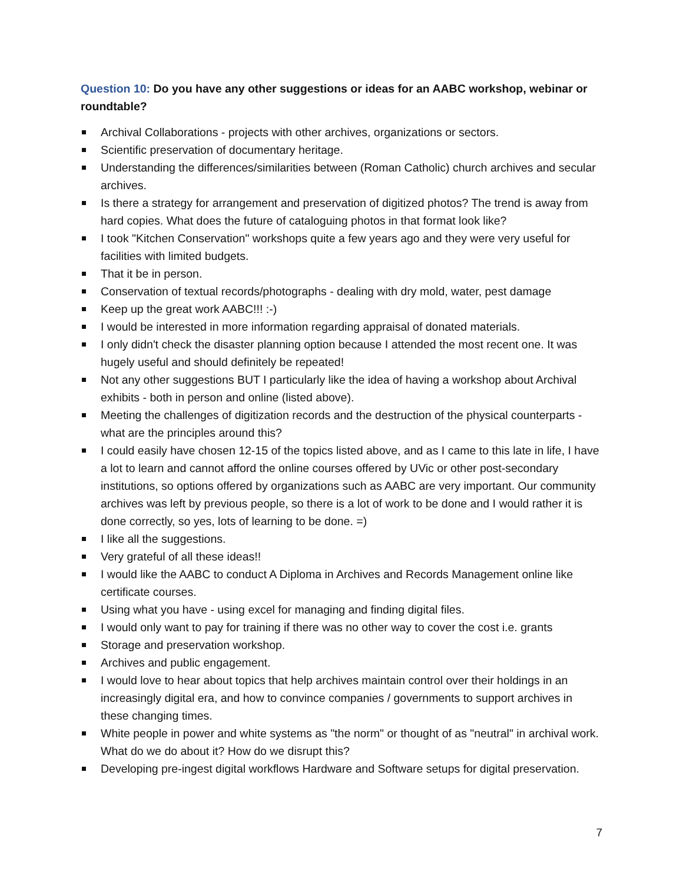Question 10: Do you have any other suggestions or ideas for an AABC workshop, webinar or roundtable?
Archival Collaborations - projects with other archives, organizations or sectors.
Scientific preservation of documentary heritage.
Understanding the differences/similarities between (Roman Catholic) church archives and secular archives.
Is there a strategy for arrangement and preservation of digitized photos? The trend is away from hard copies. What does the future of cataloguing photos in that format look like?
I took "Kitchen Conservation" workshops quite a few years ago and they were very useful for facilities with limited budgets.
That it be in person.
Conservation of textual records/photographs - dealing with dry mold, water, pest damage
Keep up the great work AABC!!! :-)
I would be interested in more information regarding appraisal of donated materials.
I only didn't check the disaster planning option because I attended the most recent one. It was hugely useful and should definitely be repeated!
Not any other suggestions BUT I particularly like the idea of having a workshop about Archival exhibits - both in person and online (listed above).
Meeting the challenges of digitization records and the destruction of the physical counterparts - what are the principles around this?
I could easily have chosen 12-15 of the topics listed above, and as I came to this late in life, I have a lot to learn and cannot afford the online courses offered by UVic or other post-secondary institutions, so options offered by organizations such as AABC are very important. Our community archives was left by previous people, so there is a lot of work to be done and I would rather it is done correctly, so yes, lots of learning to be done. =)
I like all the suggestions.
Very grateful of all these ideas!!
I would like the AABC to conduct A Diploma in Archives and Records Management online like certificate courses.
Using what you have - using excel for managing and finding digital files.
I would only want to pay for training if there was no other way to cover the cost i.e. grants
Storage and preservation workshop.
Archives and public engagement.
I would love to hear about topics that help archives maintain control over their holdings in an increasingly digital era, and how to convince companies / governments to support archives in these changing times.
White people in power and white systems as "the norm" or thought of as "neutral" in archival work. What do we do about it? How do we disrupt this?
Developing pre-ingest digital workflows Hardware and Software setups for digital preservation.
7